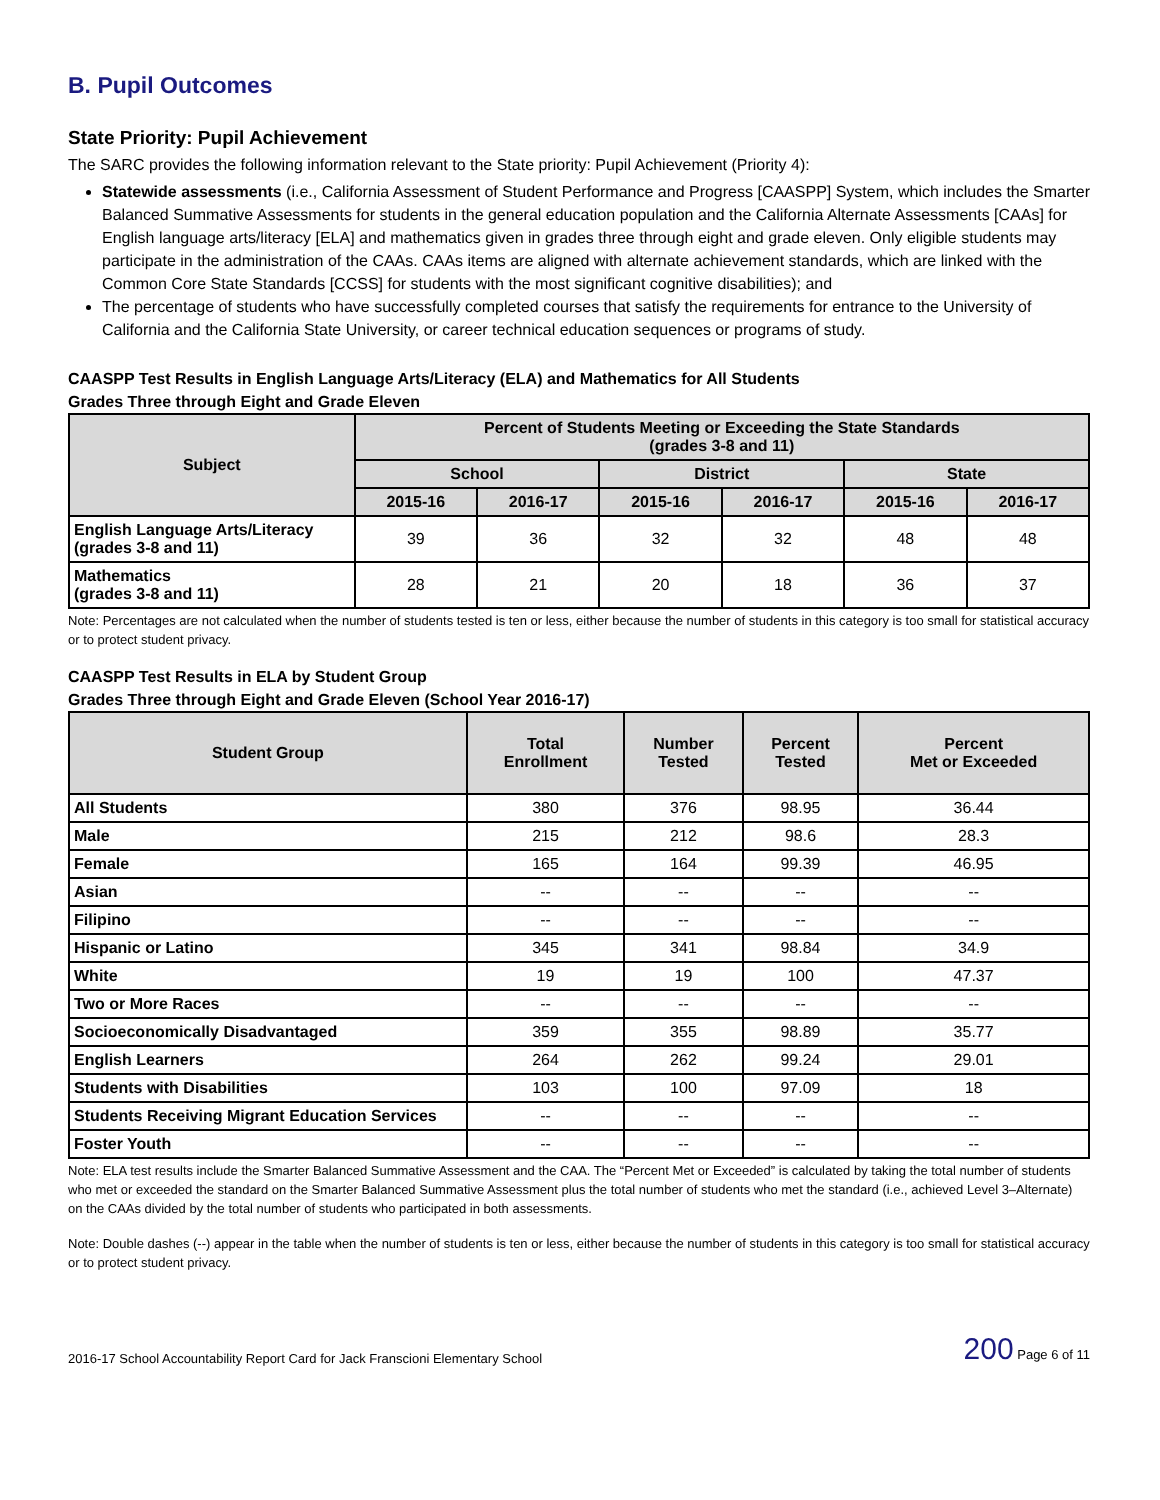B. Pupil Outcomes
State Priority: Pupil Achievement
The SARC provides the following information relevant to the State priority: Pupil Achievement (Priority 4):
Statewide assessments (i.e., California Assessment of Student Performance and Progress [CAASPP] System, which includes the Smarter Balanced Summative Assessments for students in the general education population and the California Alternate Assessments [CAAs] for English language arts/literacy [ELA] and mathematics given in grades three through eight and grade eleven. Only eligible students may participate in the administration of the CAAs. CAAs items are aligned with alternate achievement standards, which are linked with the Common Core State Standards [CCSS] for students with the most significant cognitive disabilities); and
The percentage of students who have successfully completed courses that satisfy the requirements for entrance to the University of California and the California State University, or career technical education sequences or programs of study.
CAASPP Test Results in English Language Arts/Literacy (ELA) and Mathematics for All Students
Grades Three through Eight and Grade Eleven
| Subject | Percent of Students Meeting or Exceeding the State Standards (grades 3-8 and 11) | | | | | |
| --- | --- | --- | --- | --- | --- | --- |
| | School | | District | | State | |
| | 2015-16 | 2016-17 | 2015-16 | 2016-17 | 2015-16 | 2016-17 |
| English Language Arts/Literacy (grades 3-8 and 11) | 39 | 36 | 32 | 32 | 48 | 48 |
| Mathematics (grades 3-8 and 11) | 28 | 21 | 20 | 18 | 36 | 37 |
Note: Percentages are not calculated when the number of students tested is ten or less, either because the number of students in this category is too small for statistical accuracy or to protect student privacy.
CAASPP Test Results in ELA by Student Group
Grades Three through Eight and Grade Eleven (School Year 2016-17)
| Student Group | Total Enrollment | Number Tested | Percent Tested | Percent Met or Exceeded |
| --- | --- | --- | --- | --- |
| All Students | 380 | 376 | 98.95 | 36.44 |
| Male | 215 | 212 | 98.6 | 28.3 |
| Female | 165 | 164 | 99.39 | 46.95 |
| Asian | -- | -- | -- | -- |
| Filipino | -- | -- | -- | -- |
| Hispanic or Latino | 345 | 341 | 98.84 | 34.9 |
| White | 19 | 19 | 100 | 47.37 |
| Two or More Races | -- | -- | -- | -- |
| Socioeconomically Disadvantaged | 359 | 355 | 98.89 | 35.77 |
| English Learners | 264 | 262 | 99.24 | 29.01 |
| Students with Disabilities | 103 | 100 | 97.09 | 18 |
| Students Receiving Migrant Education Services | -- | -- | -- | -- |
| Foster Youth | -- | -- | -- | -- |
Note: ELA test results include the Smarter Balanced Summative Assessment and the CAA. The “Percent Met or Exceeded” is calculated by taking the total number of students who met or exceeded the standard on the Smarter Balanced Summative Assessment plus the total number of students who met the standard (i.e., achieved Level 3–Alternate) on the CAAs divided by the total number of students who participated in both assessments.
Note: Double dashes (--) appear in the table when the number of students is ten or less, either because the number of students in this category is too small for statistical accuracy or to protect student privacy.
2016-17 School Accountability Report Card for Jack Franscioni Elementary School 200 Page 6 of 11